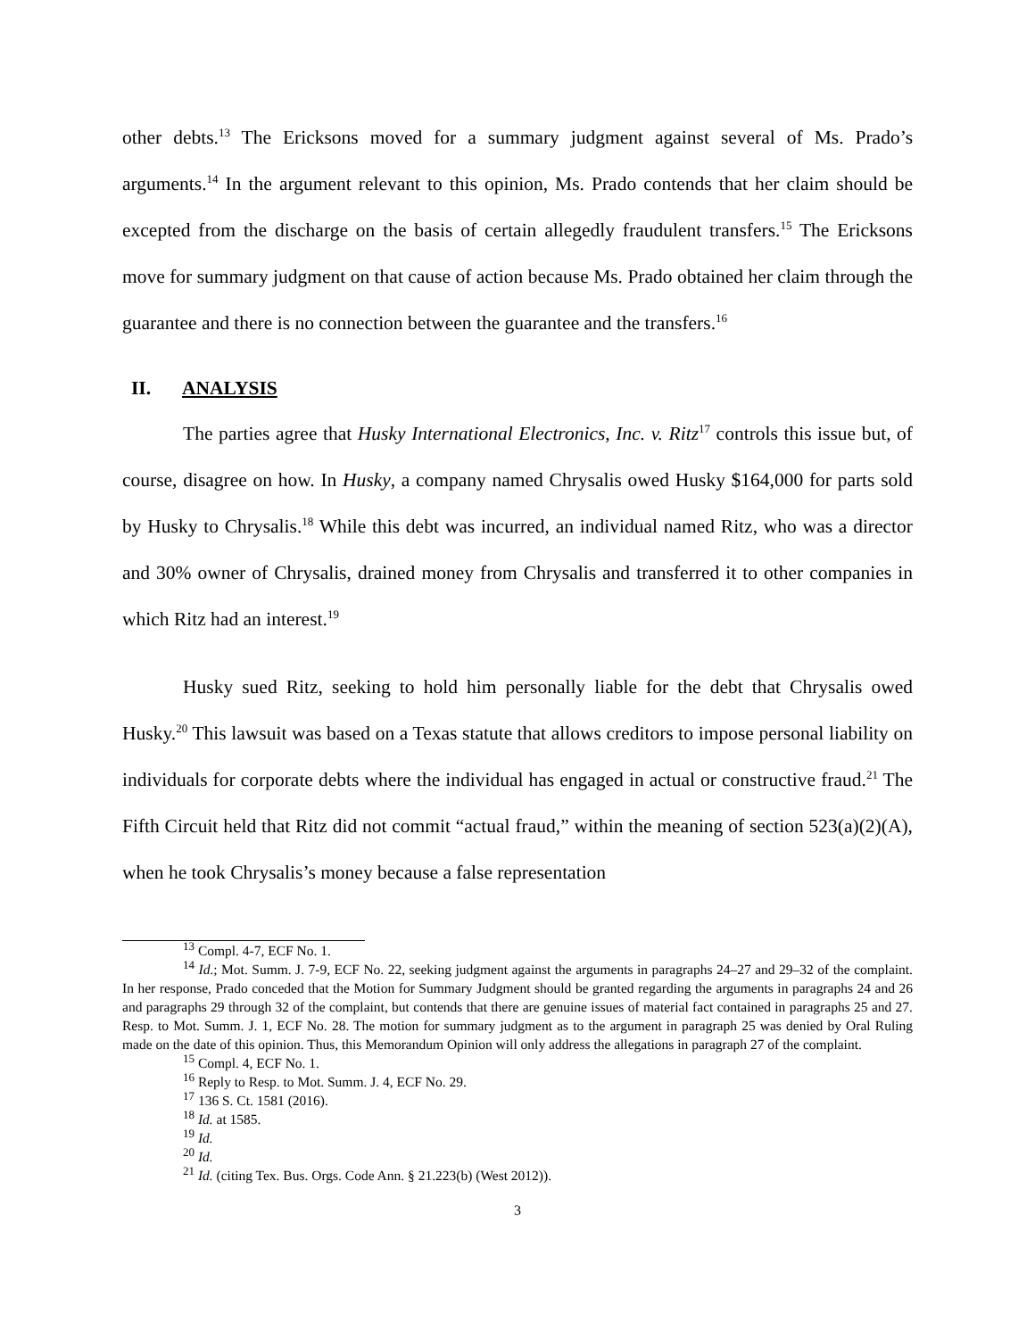other debts.<sup>13</sup> The Ericksons moved for a summary judgment against several of Ms. Prado’s arguments.<sup>14</sup> In the argument relevant to this opinion, Ms. Prado contends that her claim should be excepted from the discharge on the basis of certain allegedly fraudulent transfers.<sup>15</sup> The Ericksons move for summary judgment on that cause of action because Ms. Prado obtained her claim through the guarantee and there is no connection between the guarantee and the transfers.<sup>16</sup>
II. ANALYSIS
The parties agree that Husky International Electronics, Inc. v. Ritz<sup>17</sup> controls this issue but, of course, disagree on how. In Husky, a company named Chrysalis owed Husky $164,000 for parts sold by Husky to Chrysalis.<sup>18</sup> While this debt was incurred, an individual named Ritz, who was a director and 30% owner of Chrysalis, drained money from Chrysalis and transferred it to other companies in which Ritz had an interest.<sup>19</sup>
Husky sued Ritz, seeking to hold him personally liable for the debt that Chrysalis owed Husky.<sup>20</sup> This lawsuit was based on a Texas statute that allows creditors to impose personal liability on individuals for corporate debts where the individual has engaged in actual or constructive fraud.<sup>21</sup> The Fifth Circuit held that Ritz did not commit “actual fraud,” within the meaning of section 523(a)(2)(A), when he took Chrysalis’s money because a false representation
<sup>13</sup> Compl. 4-7, ECF No. 1.
<sup>14</sup> Id.; Mot. Summ. J. 7-9, ECF No. 22, seeking judgment against the arguments in paragraphs 24–27 and 29–32 of the complaint. In her response, Prado conceded that the Motion for Summary Judgment should be granted regarding the arguments in paragraphs 24 and 26 and paragraphs 29 through 32 of the complaint, but contends that there are genuine issues of material fact contained in paragraphs 25 and 27. Resp. to Mot. Summ. J. 1, ECF No. 28. The motion for summary judgment as to the argument in paragraph 25 was denied by Oral Ruling made on the date of this opinion. Thus, this Memorandum Opinion will only address the allegations in paragraph 27 of the complaint.
<sup>15</sup> Compl. 4, ECF No. 1.
<sup>16</sup> Reply to Resp. to Mot. Summ. J. 4, ECF No. 29.
<sup>17</sup> 136 S. Ct. 1581 (2016).
<sup>18</sup> Id. at 1585.
<sup>19</sup> Id.
<sup>20</sup> Id.
<sup>21</sup> Id. (citing Tex. Bus. Orgs. Code Ann. § 21.223(b) (West 2012)).
3